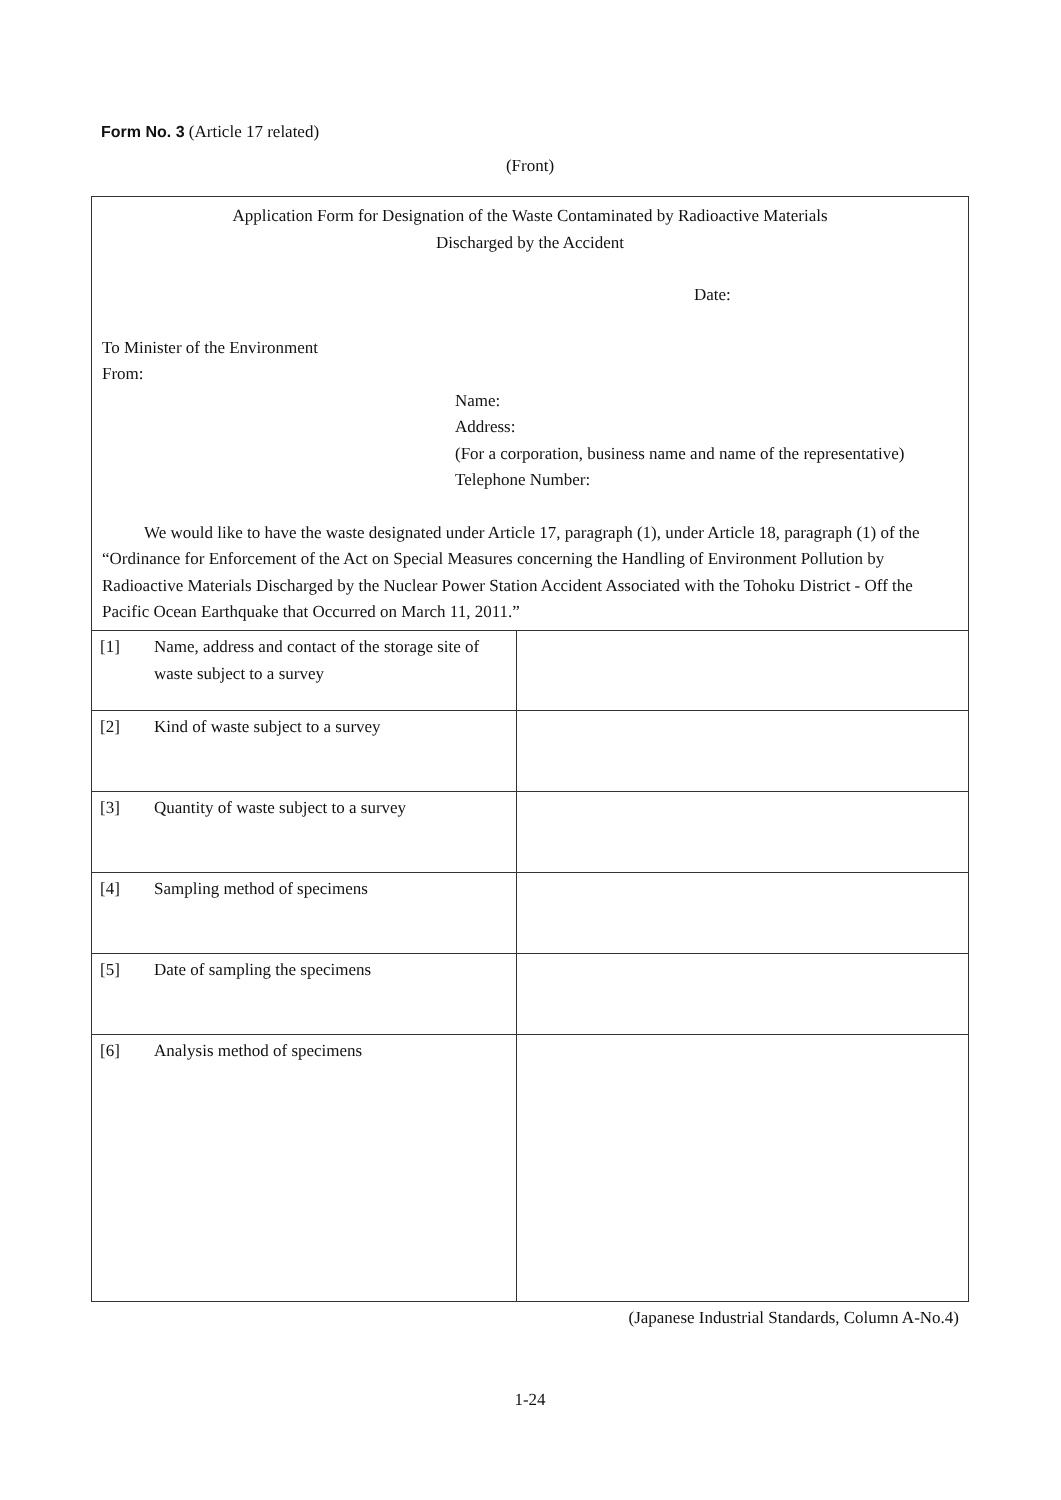Form No. 3 (Article 17 related)
(Front)
Application Form for Designation of the Waste Contaminated by Radioactive Materials
Discharged by the Accident
Date:
To Minister of the Environment
From:
Name:
Address:
(For a corporation, business name and name of the representative)
Telephone Number:
We would like to have the waste designated under Article 17, paragraph (1), under Article 18, paragraph (1) of the “Ordinance for Enforcement of the Act on Special Measures concerning the Handling of Environment Pollution by Radioactive Materials Discharged by the Nuclear Power Station Accident Associated with the Tohoku District - Off the Pacific Ocean Earthquake that Occurred on March 11, 2011.”
| [1] Name, address and contact of the storage site of waste subject to a survey | |
| [2] Kind of waste subject to a survey | |
| [3] Quantity of waste subject to a survey | |
| [4] Sampling method of specimens | |
| [5] Date of sampling the specimens | |
| [6] Analysis method of specimens | |
(Japanese Industrial Standards, Column A-No.4)
1-24